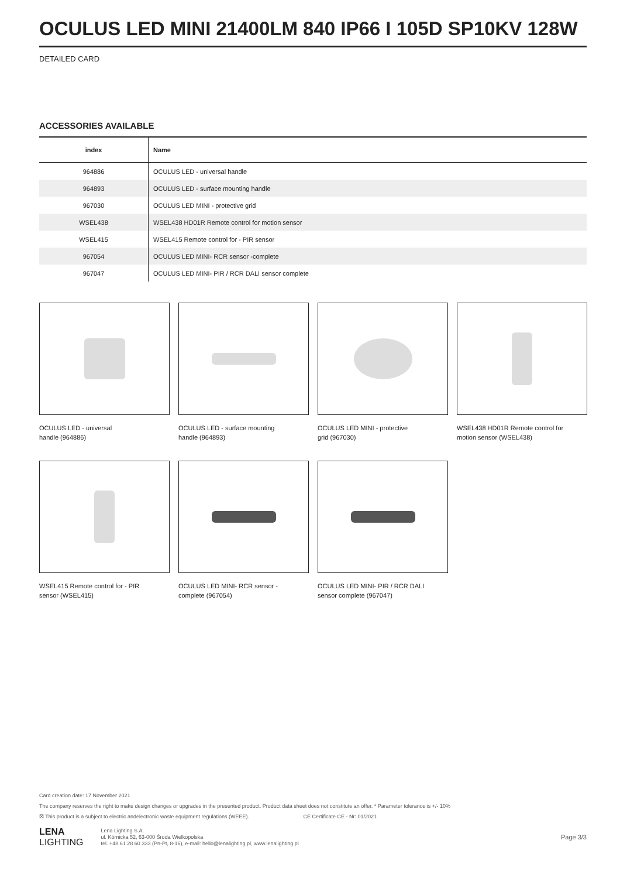OCULUS LED MINI 21400LM 840 IP66 I 105D SP10KV 128W
DETAILED CARD
ACCESSORIES AVAILABLE
| index | Name |
| --- | --- |
| 964886 | OCULUS LED - universal handle |
| 964893 | OCULUS LED - surface mounting handle |
| 967030 | OCULUS LED MINI - protective grid |
| WSEL438 | WSEL438 HD01R Remote control for motion sensor |
| WSEL415 | WSEL415 Remote control for - PIR sensor |
| 967054 | OCULUS LED MINI- RCR sensor -complete |
| 967047 | OCULUS LED MINI- PIR / RCR DALI sensor complete |
OCULUS LED - universal
handle (964886)
OCULUS LED - surface mounting
handle (964893)
OCULUS LED MINI - protective
grid (967030)
WSEL438 HD01R Remote control for
motion sensor (WSEL438)
WSEL415 Remote control for - PIR
sensor (WSEL415)
OCULUS LED MINI- RCR sensor -
complete (967054)
OCULUS LED MINI- PIR / RCR DALI
sensor complete (967047)
Card creation date: 17 November 2021
The company reserves the right to make design changes or upgrades in the presented product. Product data sheet does not constitute an offer. * Parameter tolerance is +/- 10%
☒ This product is a subject to electric andelectronic waste equipment regulations (WEEE). CE Certificate CE - Nr: 01/2021
LENA
LIGHTING
Lena Lighting S.A.
ul. Kórnicka 52, 63-000 Środa Wielkopolska
tel. +48 61 28 60 333 (Pn-Pt, 8-16), e-mail: hello@lenalighting.pl, www.lenalighting.pl
Page 3/3